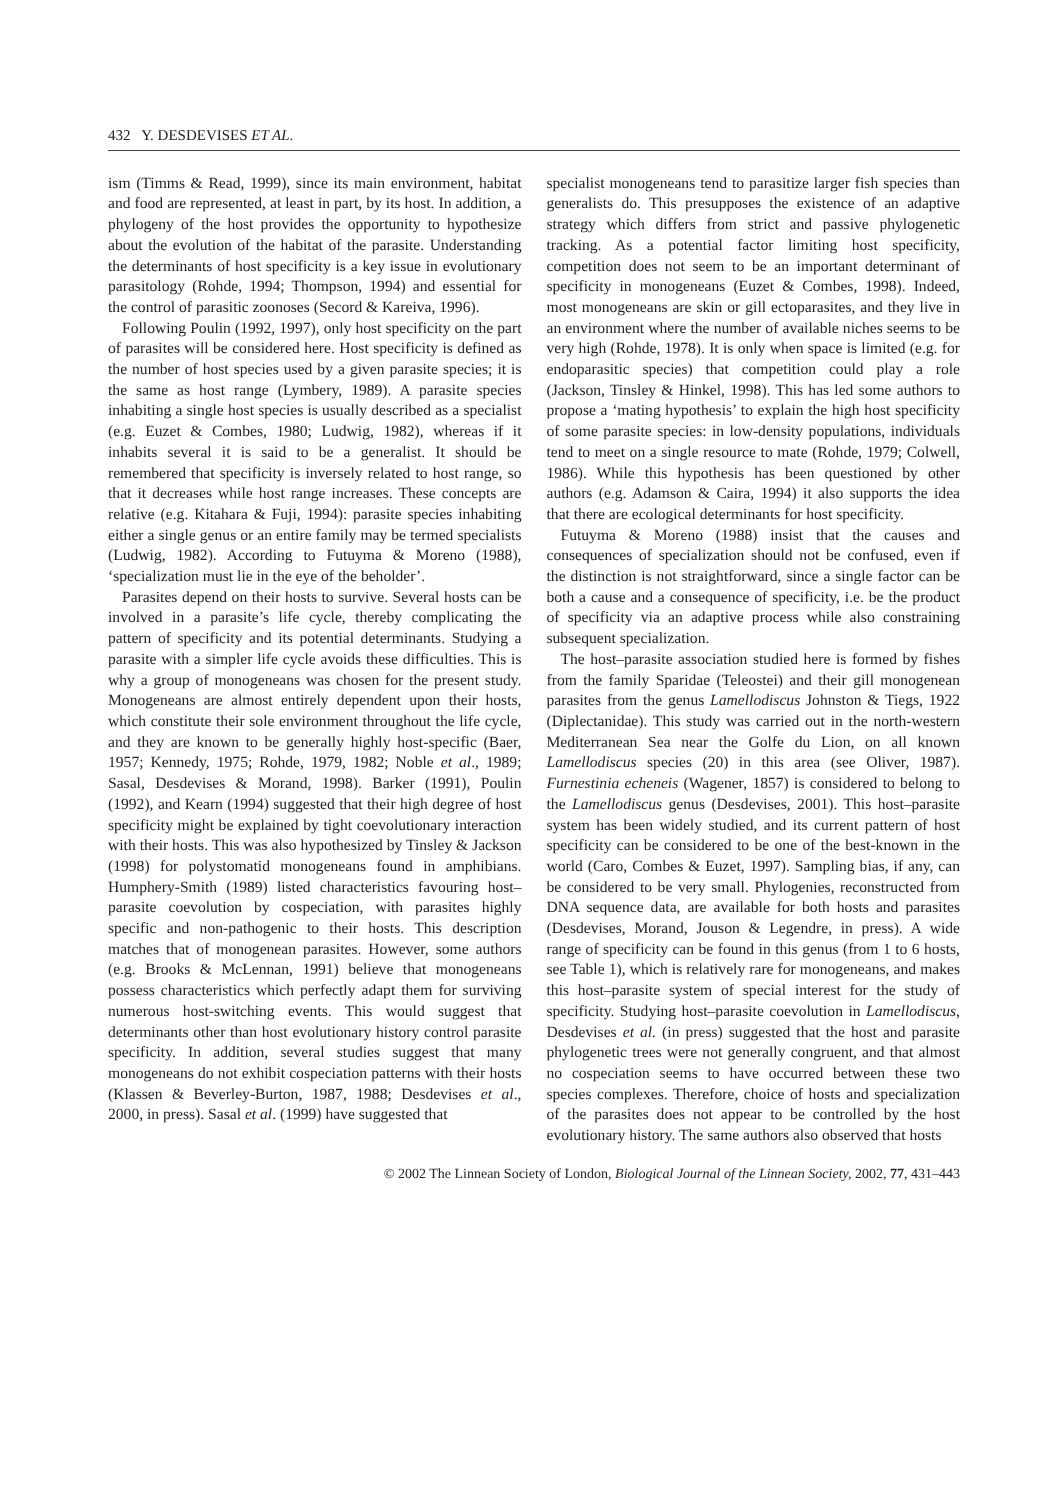432 Y. DESDEVISES ET AL.
ism (Timms & Read, 1999), since its main environment, habitat and food are represented, at least in part, by its host. In addition, a phylogeny of the host provides the opportunity to hypothesize about the evolution of the habitat of the parasite. Understanding the determinants of host specificity is a key issue in evolutionary parasitology (Rohde, 1994; Thompson, 1994) and essential for the control of parasitic zoonoses (Secord & Kareiva, 1996).
Following Poulin (1992, 1997), only host specificity on the part of parasites will be considered here. Host specificity is defined as the number of host species used by a given parasite species; it is the same as host range (Lymbery, 1989). A parasite species inhabiting a single host species is usually described as a specialist (e.g. Euzet & Combes, 1980; Ludwig, 1982), whereas if it inhabits several it is said to be a generalist. It should be remembered that specificity is inversely related to host range, so that it decreases while host range increases. These concepts are relative (e.g. Kitahara & Fuji, 1994): parasite species inhabiting either a single genus or an entire family may be termed specialists (Ludwig, 1982). According to Futuyma & Moreno (1988), ‘specialization must lie in the eye of the beholder’.
Parasites depend on their hosts to survive. Several hosts can be involved in a parasite’s life cycle, thereby complicating the pattern of specificity and its potential determinants. Studying a parasite with a simpler life cycle avoids these difficulties. This is why a group of monogeneans was chosen for the present study. Monogeneans are almost entirely dependent upon their hosts, which constitute their sole environment throughout the life cycle, and they are known to be generally highly host-specific (Baer, 1957; Kennedy, 1975; Rohde, 1979, 1982; Noble et al., 1989; Sasal, Desdevises & Morand, 1998). Barker (1991), Poulin (1992), and Kearn (1994) suggested that their high degree of host specificity might be explained by tight coevolutionary interaction with their hosts. This was also hypothesized by Tinsley & Jackson (1998) for polystomatid monogeneans found in amphibians. Humphery-Smith (1989) listed characteristics favouring host–parasite coevolution by cospeciation, with parasites highly specific and non-pathogenic to their hosts. This description matches that of monogenean parasites. However, some authors (e.g. Brooks & McLennan, 1991) believe that monogeneans possess characteristics which perfectly adapt them for surviving numerous host-switching events. This would suggest that determinants other than host evolutionary history control parasite specificity. In addition, several studies suggest that many monogeneans do not exhibit cospeciation patterns with their hosts (Klassen & Beverley-Burton, 1987, 1988; Desdevises et al., 2000, in press). Sasal et al. (1999) have suggested that
specialist monogeneans tend to parasitize larger fish species than generalists do. This presupposes the existence of an adaptive strategy which differs from strict and passive phylogenetic tracking. As a potential factor limiting host specificity, competition does not seem to be an important determinant of specificity in monogeneans (Euzet & Combes, 1998). Indeed, most monogeneans are skin or gill ectoparasites, and they live in an environment where the number of available niches seems to be very high (Rohde, 1978). It is only when space is limited (e.g. for endoparasitic species) that competition could play a role (Jackson, Tinsley & Hinkel, 1998). This has led some authors to propose a ‘mating hypothesis’ to explain the high host specificity of some parasite species: in low-density populations, individuals tend to meet on a single resource to mate (Rohde, 1979; Colwell, 1986). While this hypothesis has been questioned by other authors (e.g. Adamson & Caira, 1994) it also supports the idea that there are ecological determinants for host specificity.
Futuyma & Moreno (1988) insist that the causes and consequences of specialization should not be confused, even if the distinction is not straightforward, since a single factor can be both a cause and a consequence of specificity, i.e. be the product of specificity via an adaptive process while also constraining subsequent specialization.
The host–parasite association studied here is formed by fishes from the family Sparidae (Teleostei) and their gill monogenean parasites from the genus Lamellodiscus Johnston & Tiegs, 1922 (Diplectanidae). This study was carried out in the north-western Mediterranean Sea near the Golfe du Lion, on all known Lamellodiscus species (20) in this area (see Oliver, 1987). Furnestinia echeneis (Wagener, 1857) is considered to belong to the Lamellodiscus genus (Desdevises, 2001). This host–parasite system has been widely studied, and its current pattern of host specificity can be considered to be one of the best-known in the world (Caro, Combes & Euzet, 1997). Sampling bias, if any, can be considered to be very small. Phylogenies, reconstructed from DNA sequence data, are available for both hosts and parasites (Desdevises, Morand, Jouson & Legendre, in press). A wide range of specificity can be found in this genus (from 1 to 6 hosts, see Table 1), which is relatively rare for monogeneans, and makes this host–parasite system of special interest for the study of specificity. Studying host–parasite coevolution in Lamellodiscus, Desdevises et al. (in press) suggested that the host and parasite phylogenetic trees were not generally congruent, and that almost no cospeciation seems to have occurred between these two species complexes. Therefore, choice of hosts and specialization of the parasites does not appear to be controlled by the host evolutionary history. The same authors also observed that hosts
© 2002 The Linnean Society of London, Biological Journal of the Linnean Society, 2002, 77, 431–443